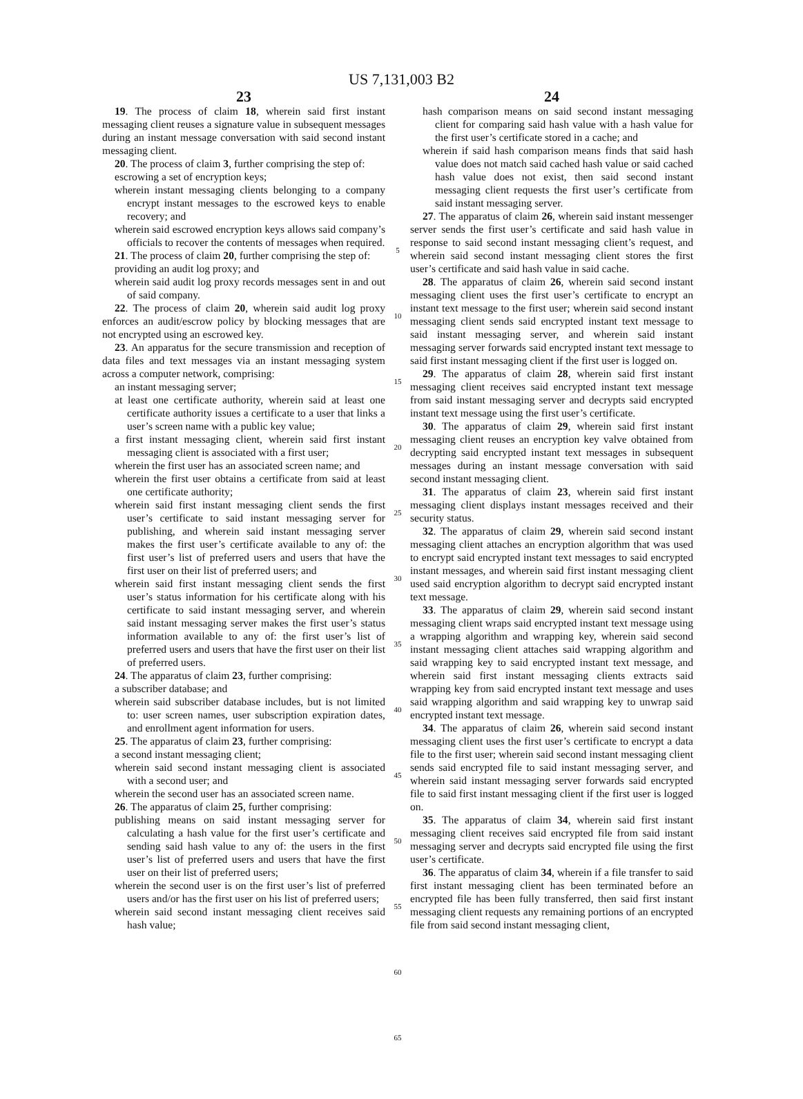US 7,131,003 B2
23
19. The process of claim 18, wherein said first instant messaging client reuses a signature value in subsequent messages during an instant message conversation with said second instant messaging client.
20. The process of claim 3, further comprising the step of:
escrowing a set of encryption keys;
wherein instant messaging clients belonging to a company encrypt instant messages to the escrowed keys to enable recovery; and
wherein said escrowed encryption keys allows said company’s officials to recover the contents of messages when required.
21. The process of claim 20, further comprising the step of:
providing an audit log proxy; and
wherein said audit log proxy records messages sent in and out of said company.
22. The process of claim 20, wherein said audit log proxy enforces an audit/escrow policy by blocking messages that are not encrypted using an escrowed key.
23. An apparatus for the secure transmission and reception of data files and text messages via an instant messaging system across a computer network, comprising:
an instant messaging server;
at least one certificate authority, wherein said at least one certificate authority issues a certificate to a user that links a user’s screen name with a public key value;
a first instant messaging client, wherein said first instant messaging client is associated with a first user;
wherein the first user has an associated screen name; and
wherein the first user obtains a certificate from said at least one certificate authority;
wherein said first instant messaging client sends the first user’s certificate to said instant messaging server for publishing, and wherein said instant messaging server makes the first user’s certificate available to any of: the first user’s list of preferred users and users that have the first user on their list of preferred users; and
wherein said first instant messaging client sends the first user’s status information for his certificate along with his certificate to said instant messaging server, and wherein said instant messaging server makes the first user’s status information available to any of: the first user’s list of preferred users and users that have the first user on their list of preferred users.
24. The apparatus of claim 23, further comprising:
a subscriber database; and
wherein said subscriber database includes, but is not limited to: user screen names, user subscription expiration dates, and enrollment agent information for users.
25. The apparatus of claim 23, further comprising:
a second instant messaging client;
wherein said second instant messaging client is associated with a second user; and
wherein the second user has an associated screen name.
26. The apparatus of claim 25, further comprising:
publishing means on said instant messaging server for calculating a hash value for the first user’s certificate and sending said hash value to any of: the users in the first user’s list of preferred users and users that have the first user on their list of preferred users;
wherein the second user is on the first user’s list of preferred users and/or has the first user on his list of preferred users;
wherein said second instant messaging client receives said hash value;
5
10
15
20
25
30
35
40
45
50
55
60
65
24
hash comparison means on said second instant messaging client for comparing said hash value with a hash value for the first user’s certificate stored in a cache; and
wherein if said hash comparison means finds that said hash value does not match said cached hash value or said cached hash value does not exist, then said second instant messaging client requests the first user’s certificate from said instant messaging server.
27. The apparatus of claim 26, wherein said instant messenger server sends the first user’s certificate and said hash value in response to said second instant messaging client’s request, and wherein said second instant messaging client stores the first user’s certificate and said hash value in said cache.
28. The apparatus of claim 26, wherein said second instant messaging client uses the first user’s certificate to encrypt an instant text message to the first user; wherein said second instant messaging client sends said encrypted instant text message to said instant messaging server, and wherein said instant messaging server forwards said encrypted instant text message to said first instant messaging client if the first user is logged on.
29. The apparatus of claim 28, wherein said first instant messaging client receives said encrypted instant text message from said instant messaging server and decrypts said encrypted instant text message using the first user’s certificate.
30. The apparatus of claim 29, wherein said first instant messaging client reuses an encryption key valve obtained from decrypting said encrypted instant text messages in subsequent messages during an instant message conversation with said second instant messaging client.
31. The apparatus of claim 23, wherein said first instant messaging client displays instant messages received and their security status.
32. The apparatus of claim 29, wherein said second instant messaging client attaches an encryption algorithm that was used to encrypt said encrypted instant text messages to said encrypted instant messages, and wherein said first instant messaging client used said encryption algorithm to decrypt said encrypted instant text message.
33. The apparatus of claim 29, wherein said second instant messaging client wraps said encrypted instant text message using a wrapping algorithm and wrapping key, wherein said second instant messaging client attaches said wrapping algorithm and said wrapping key to said encrypted instant text message, and wherein said first instant messaging clients extracts said wrapping key from said encrypted instant text message and uses said wrapping algorithm and said wrapping key to unwrap said encrypted instant text message.
34. The apparatus of claim 26, wherein said second instant messaging client uses the first user’s certificate to encrypt a data file to the first user; wherein said second instant messaging client sends said encrypted file to said instant messaging server, and wherein said instant messaging server forwards said encrypted file to said first instant messaging client if the first user is logged on.
35. The apparatus of claim 34, wherein said first instant messaging client receives said encrypted file from said instant messaging server and decrypts said encrypted file using the first user’s certificate.
36. The apparatus of claim 34, wherein if a file transfer to said first instant messaging client has been terminated before an encrypted file has been fully transferred, then said first instant messaging client requests any remaining portions of an encrypted file from said second instant messaging client,